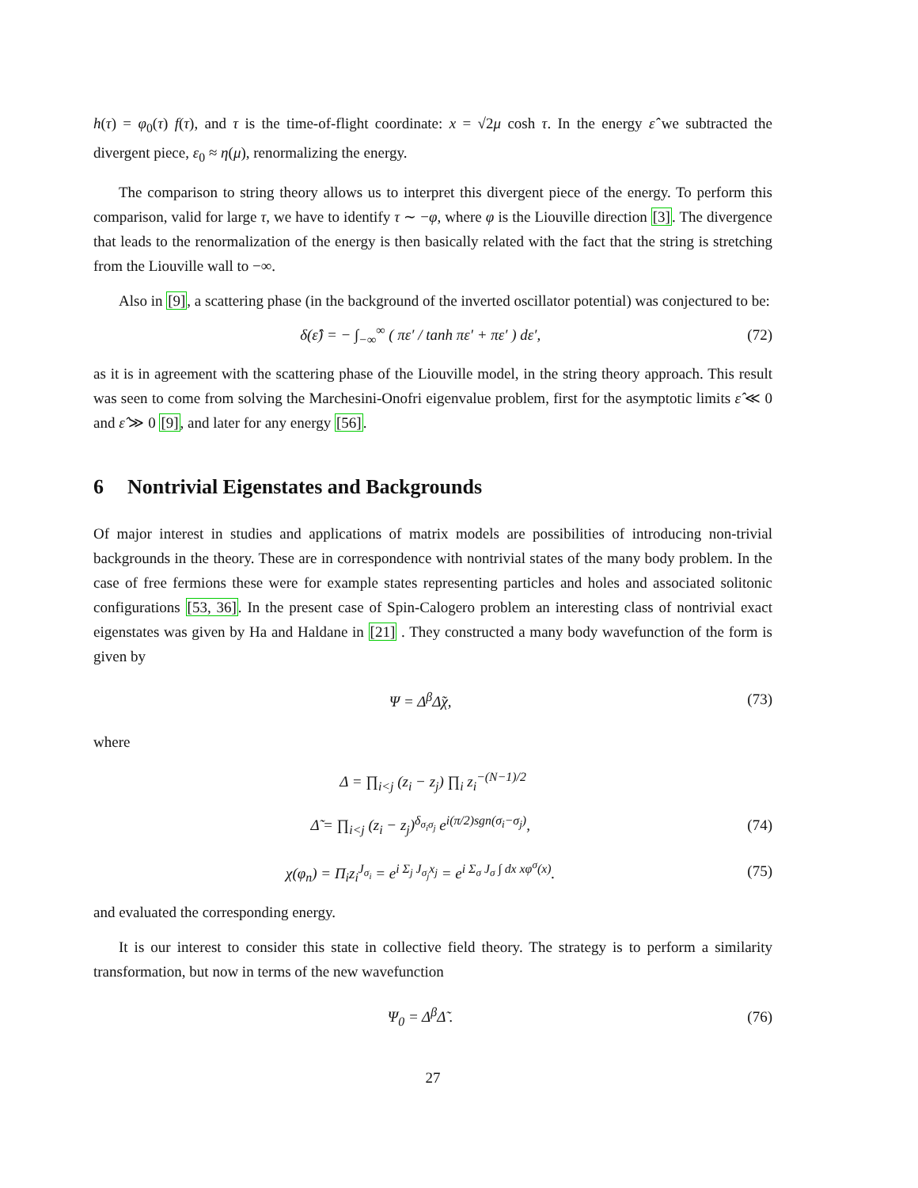h(τ) = φ<sub>0</sub>(τ) f(τ), and τ is the time-of-flight coordinate: x = √2μ cosh τ. In the energy ε̂ we subtracted the divergent piece, ε<sub>0</sub> ≈ η(μ), renormalizing the energy.
The comparison to string theory allows us to interpret this divergent piece of the energy. To perform this comparison, valid for large τ, we have to identify τ ∼ −φ, where φ is the Liouville direction [3]. The divergence that leads to the renormalization of the energy is then basically related with the fact that the string is stretching from the Liouville wall to −∞.
Also in [9], a scattering phase (in the background of the inverted oscillator potential) was conjectured to be:
δ(ε̂) = − ∫<sub>−∞</sub><sup>∞</sup> ( πε′ / tanh πε′ + πε′ ) dε′, (72)
as it is in agreement with the scattering phase of the Liouville model, in the string theory approach. This result was seen to come from solving the Marchesini-Onofri eigenvalue problem, first for the asymptotic limits ε̂ ≪ 0 and ε̂ ≫ 0 [9], and later for any energy [56].
6 Nontrivial Eigenstates and Backgrounds
Of major interest in studies and applications of matrix models are possibilities of introducing non-trivial backgrounds in the theory. These are in correspondence with nontrivial states of the many body problem. In the case of free fermions these were for example states representing particles and holes and associated solitonic configurations [53, 36]. In the present case of Spin-Calogero problem an interesting class of nontrivial exact eigenstates was given by Ha and Haldane in [21] . They constructed a many body wavefunction of the form is given by
Ψ = Δ<sup>β</sup>Δ̃χ, (73)
where
Δ = ∏<sub>i<j</sub> (z<sub>i</sub> − z<sub>j</sub>) ∏<sub>i</sub> z<sub>i</sub><sup>−(N−1)/2</sup>
Δ̃ = ∏<sub>i<j</sub> (z<sub>i</sub> − z<sub>j</sub>)<sup>δ<sub>σ<sub>i</sub>σ<sub>j</sub></sub></sup> e<sup>i(π/2)sgn(σ<sub>i</sub>−σ<sub>j</sub>)</sup>, (74)
χ(φ<sub>n</sub>) = Π<sub>i</sub>z<sub>i</sub><sup>J<sub>σ<sub>i</sub></sub></sup> = e<sup>i Σ<sub>j</sub> J<sub>σ<sub>j</sub></sub>x<sub>j</sub></sup> = e<sup>i Σ<sub>σ</sub> J<sub>σ</sub> ∫ dx xφ<sup>σ</sup>(x)</sup>. (75)
and evaluated the corresponding energy.
It is our interest to consider this state in collective field theory. The strategy is to perform a similarity transformation, but now in terms of the new wavefunction
Ψ<sub>0</sub> = Δ<sup>β</sup>Δ̃ . (76)
27